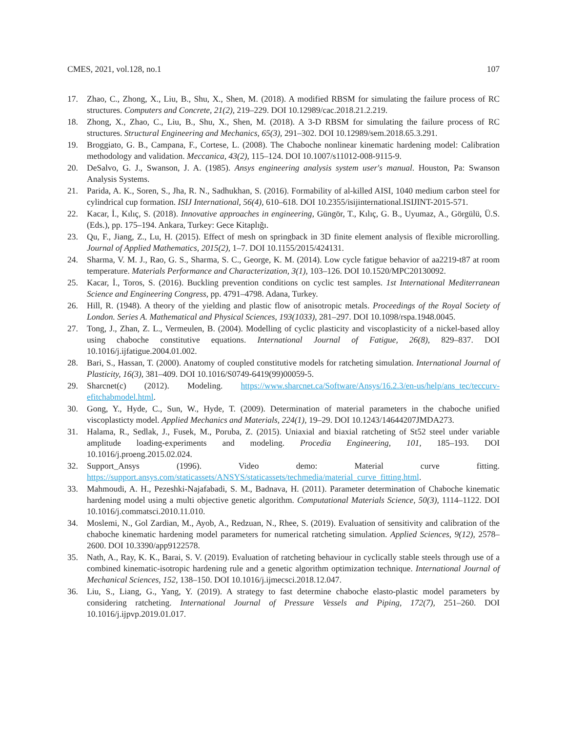CMES, 2021, vol.128, no.1 107
17. Zhao, C., Zhong, X., Liu, B., Shu, X., Shen, M. (2018). A modified RBSM for simulating the failure process of RC structures. Computers and Concrete, 21(2), 219–229. DOI 10.12989/cac.2018.21.2.219.
18. Zhong, X., Zhao, C., Liu, B., Shu, X., Shen, M. (2018). A 3-D RBSM for simulating the failure process of RC structures. Structural Engineering and Mechanics, 65(3), 291–302. DOI 10.12989/sem.2018.65.3.291.
19. Broggiato, G. B., Campana, F., Cortese, L. (2008). The Chaboche nonlinear kinematic hardening model: Calibration methodology and validation. Meccanica, 43(2), 115–124. DOI 10.1007/s11012-008-9115-9.
20. DeSalvo, G. J., Swanson, J. A. (1985). Ansys engineering analysis system user's manual. Houston, Pa: Swanson Analysis Systems.
21. Parida, A. K., Soren, S., Jha, R. N., Sadhukhan, S. (2016). Formability of al-killed AISI, 1040 medium carbon steel for cylindrical cup formation. ISIJ International, 56(4), 610–618. DOI 10.2355/isijinternational.ISIJINT-2015-571.
22. Kacar, İ., Kılıç, S. (2018). Innovative approaches in engineering, Güngör, T., Kılıç, G. B., Uyumaz, A., Görgülü, Ü.S. (Eds.), pp. 175–194. Ankara, Turkey: Gece Kitaplığı.
23. Qu, F., Jiang, Z., Lu, H. (2015). Effect of mesh on springback in 3D finite element analysis of flexible microrolling. Journal of Applied Mathematics, 2015(2), 1–7. DOI 10.1155/2015/424131.
24. Sharma, V. M. J., Rao, G. S., Sharma, S. C., George, K. M. (2014). Low cycle fatigue behavior of aa2219-t87 at room temperature. Materials Performance and Characterization, 3(1), 103–126. DOI 10.1520/MPC20130092.
25. Kacar, İ., Toros, S. (2016). Buckling prevention conditions on cyclic test samples. 1st International Mediterranean Science and Engineering Congress, pp. 4791–4798. Adana, Turkey.
26. Hill, R. (1948). A theory of the yielding and plastic flow of anisotropic metals. Proceedings of the Royal Society of London. Series A. Mathematical and Physical Sciences, 193(1033), 281–297. DOI 10.1098/rspa.1948.0045.
27. Tong, J., Zhan, Z. L., Vermeulen, B. (2004). Modelling of cyclic plasticity and viscoplasticity of a nickel-based alloy using chaboche constitutive equations. International Journal of Fatigue, 26(8), 829–837. DOI 10.1016/j.ijfatigue.2004.01.002.
28. Bari, S., Hassan, T. (2000). Anatomy of coupled constitutive models for ratcheting simulation. International Journal of Plasticity, 16(3), 381–409. DOI 10.1016/S0749-6419(99)00059-5.
29. Sharcnet(c) (2012). Modeling. https://www.sharcnet.ca/Software/Ansys/16.2.3/en-us/help/ans_tec/teccurv-efitchabmodel.html.
30. Gong, Y., Hyde, C., Sun, W., Hyde, T. (2009). Determination of material parameters in the chaboche unified viscoplasticty model. Applied Mechanics and Materials, 224(1), 19–29. DOI 10.1243/14644207JMDA273.
31. Halama, R., Sedlak, J., Fusek, M., Poruba, Z. (2015). Uniaxial and biaxial ratcheting of St52 steel under variable amplitude loading-experiments and modeling. Procedia Engineering, 101, 185–193. DOI 10.1016/j.proeng.2015.02.024.
32. Support_Ansys (1996). Video demo: Material curve fitting. https://support.ansys.com/staticassets/ANSYS/staticassets/techmedia/material_curve_fitting.html.
33. Mahmoudi, A. H., Pezeshki-Najafabadi, S. M., Badnava, H. (2011). Parameter determination of Chaboche kinematic hardening model using a multi objective genetic algorithm. Computational Materials Science, 50(3), 1114–1122. DOI 10.1016/j.commatsci.2010.11.010.
34. Moslemi, N., Gol Zardian, M., Ayob, A., Redzuan, N., Rhee, S. (2019). Evaluation of sensitivity and calibration of the chaboche kinematic hardening model parameters for numerical ratcheting simulation. Applied Sciences, 9(12), 2578–2600. DOI 10.3390/app9122578.
35. Nath, A., Ray, K. K., Barai, S. V. (2019). Evaluation of ratcheting behaviour in cyclically stable steels through use of a combined kinematic-isotropic hardening rule and a genetic algorithm optimization technique. International Journal of Mechanical Sciences, 152, 138–150. DOI 10.1016/j.ijmecsci.2018.12.047.
36. Liu, S., Liang, G., Yang, Y. (2019). A strategy to fast determine chaboche elasto-plastic model parameters by considering ratcheting. International Journal of Pressure Vessels and Piping, 172(7), 251–260. DOI 10.1016/j.ijpvp.2019.01.017.